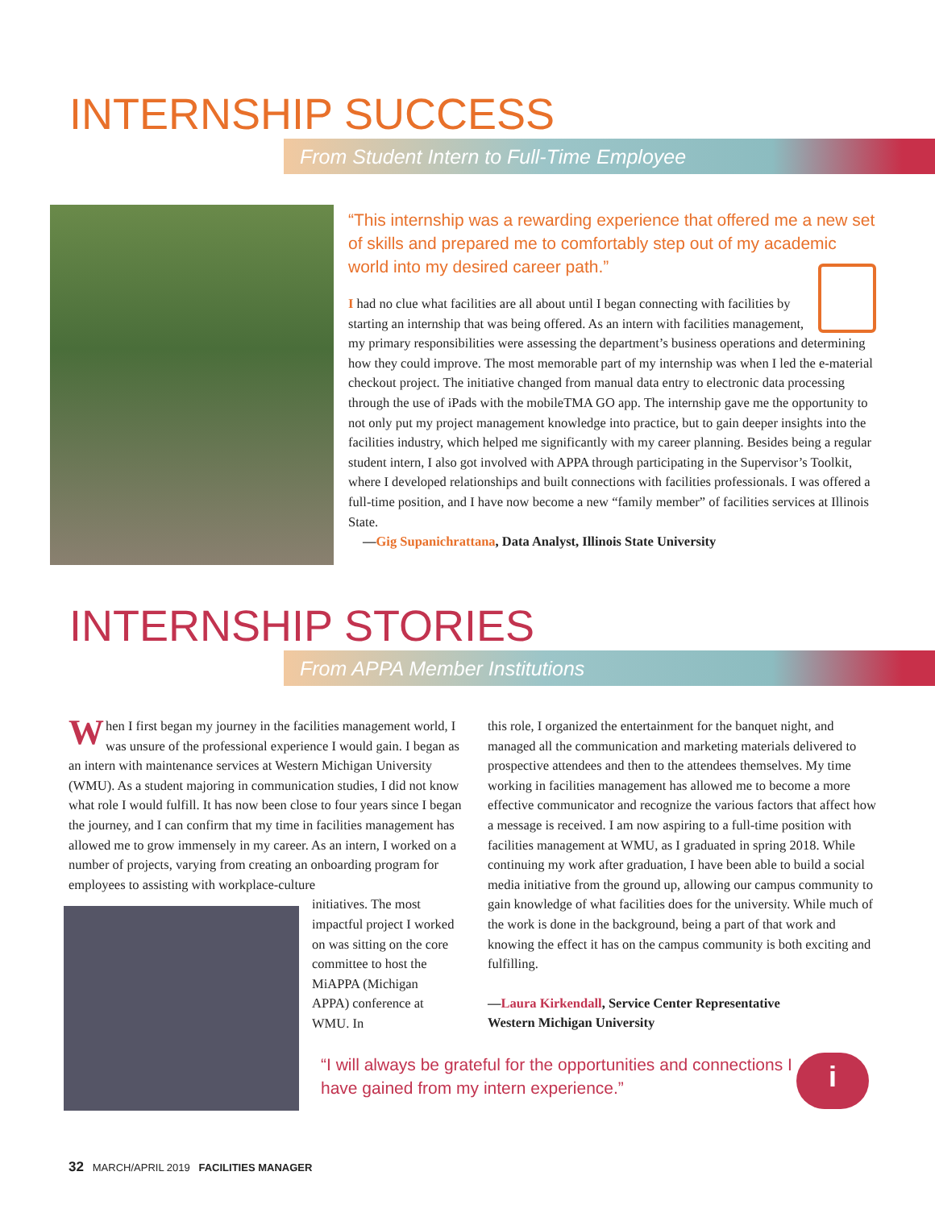INTERNSHIP SUCCESS
From Student Intern to Full-Time Employee
“This internship was a rewarding experience that offered me a new set of skills and prepared me to comfortably step out of my academic world into my desired career path.”
I had no clue what facilities are all about until I began connecting with facilities by starting an internship that was being offered. As an intern with facilities management, my primary responsibilities were assessing the department’s business operations and determining how they could improve. The most memorable part of my internship was when I led the e-material checkout project. The initiative changed from manual data entry to electronic data processing through the use of iPads with the mobileTMA GO app. The internship gave me the opportunity to not only put my project management knowledge into practice, but to gain deeper insights into the facilities industry, which helped me significantly with my career planning. Besides being a regular student intern, I also got involved with APPA through participating in the Supervisor’s Toolkit, where I developed relationships and built connections with facilities professionals. I was offered a full-time position, and I have now become a new “family member” of facilities services at Illinois State.
—Gig Supanichrattana, Data Analyst, Illinois State University
INTERNSHIP STORIES
From APPA Member Institutions
When I first began my journey in the facilities management world, I was unsure of the professional experience I would gain. I began as an intern with maintenance services at Western Michigan University (WMU). As a student majoring in communication studies, I did not know what role I would fulfill. It has now been close to four years since I began the journey, and I can confirm that my time in facilities management has allowed me to grow immensely in my career. As an intern, I worked on a number of projects, varying from creating an onboarding program for employees to assisting with workplace-culture
initiatives. The most impactful project I worked on was sitting on the core committee to host the MiAPPA (Michigan APPA) conference at WMU. In
this role, I organized the entertainment for the banquet night, and managed all the communication and marketing materials delivered to prospective attendees and then to the attendees themselves. My time working in facilities management has allowed me to become a more effective communicator and recognize the various factors that affect how a message is received. I am now aspiring to a full-time position with facilities management at WMU, as I graduated in spring 2018. While continuing my work after graduation, I have been able to build a social media initiative from the ground up, allowing our campus community to gain knowledge of what facilities does for the university. While much of the work is done in the background, being a part of that work and knowing the effect it has on the campus community is both exciting and fulfilling.
—Laura Kirkendall, Service Center Representative
Western Michigan University
“I will always be grateful for the opportunities and connections I have gained from my intern experience.”
i
32 MARCH/APRIL 2019 FACILITIES MANAGER